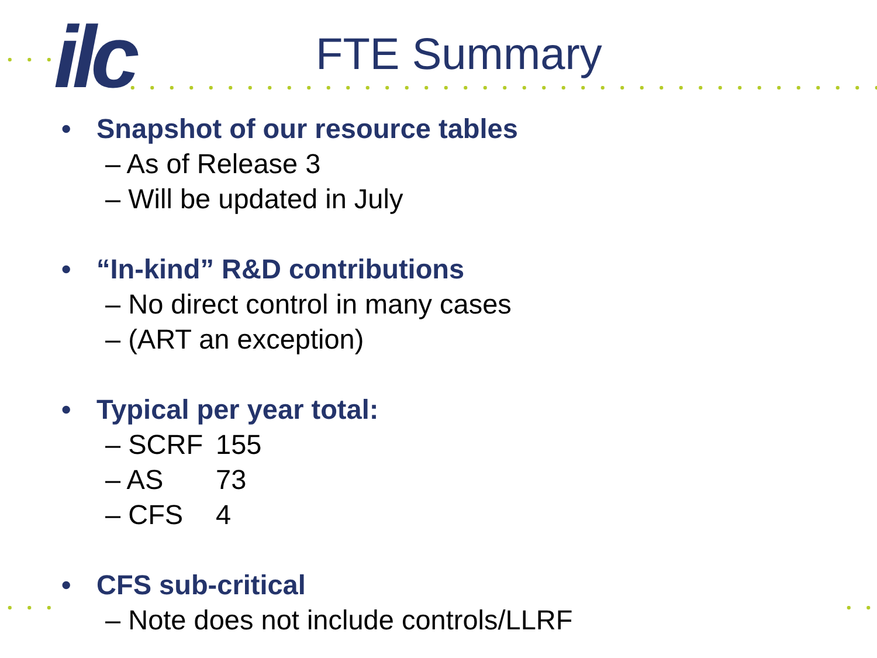ilc FTE Summary
• Snapshot of our resource tables
– As of Release 3
– Will be updated in July
• “In-kind” R&D contributions
– No direct control in many cases
– (ART an exception)
• Typical per year total:
– SCRF 155
– AS 73
– CFS 4
• CFS sub-critical
– Note does not include controls/LLRF